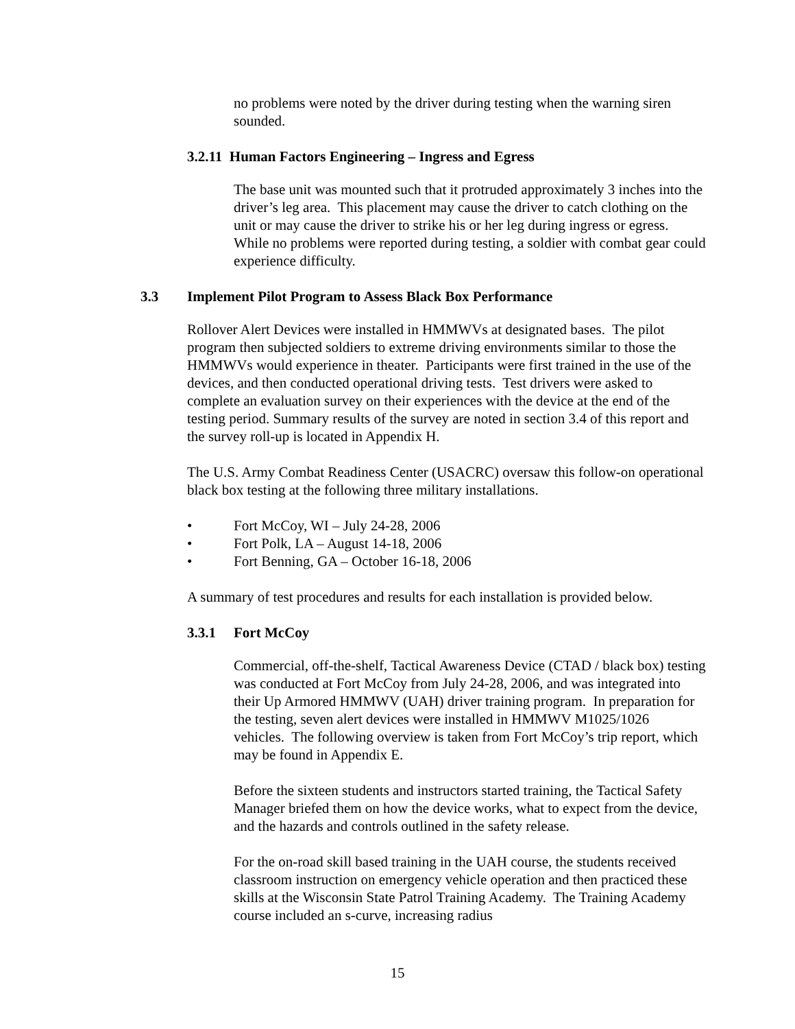no problems were noted by the driver during testing when the warning siren sounded.
3.2.11 Human Factors Engineering – Ingress and Egress
The base unit was mounted such that it protruded approximately 3 inches into the driver’s leg area. This placement may cause the driver to catch clothing on the unit or may cause the driver to strike his or her leg during ingress or egress. While no problems were reported during testing, a soldier with combat gear could experience difficulty.
3.3 Implement Pilot Program to Assess Black Box Performance
Rollover Alert Devices were installed in HMMWVs at designated bases. The pilot program then subjected soldiers to extreme driving environments similar to those the HMMWVs would experience in theater. Participants were first trained in the use of the devices, and then conducted operational driving tests. Test drivers were asked to complete an evaluation survey on their experiences with the device at the end of the testing period. Summary results of the survey are noted in section 3.4 of this report and the survey roll-up is located in Appendix H.
The U.S. Army Combat Readiness Center (USACRC) oversaw this follow-on operational black box testing at the following three military installations.
• Fort McCoy, WI – July 24-28, 2006
• Fort Polk, LA – August 14-18, 2006
• Fort Benning, GA – October 16-18, 2006
A summary of test procedures and results for each installation is provided below.
3.3.1 Fort McCoy
Commercial, off-the-shelf, Tactical Awareness Device (CTAD / black box) testing was conducted at Fort McCoy from July 24-28, 2006, and was integrated into their Up Armored HMMWV (UAH) driver training program. In preparation for the testing, seven alert devices were installed in HMMWV M1025/1026 vehicles. The following overview is taken from Fort McCoy’s trip report, which may be found in Appendix E.
Before the sixteen students and instructors started training, the Tactical Safety Manager briefed them on how the device works, what to expect from the device, and the hazards and controls outlined in the safety release.
For the on-road skill based training in the UAH course, the students received classroom instruction on emergency vehicle operation and then practiced these skills at the Wisconsin State Patrol Training Academy. The Training Academy course included an s-curve, increasing radius
15